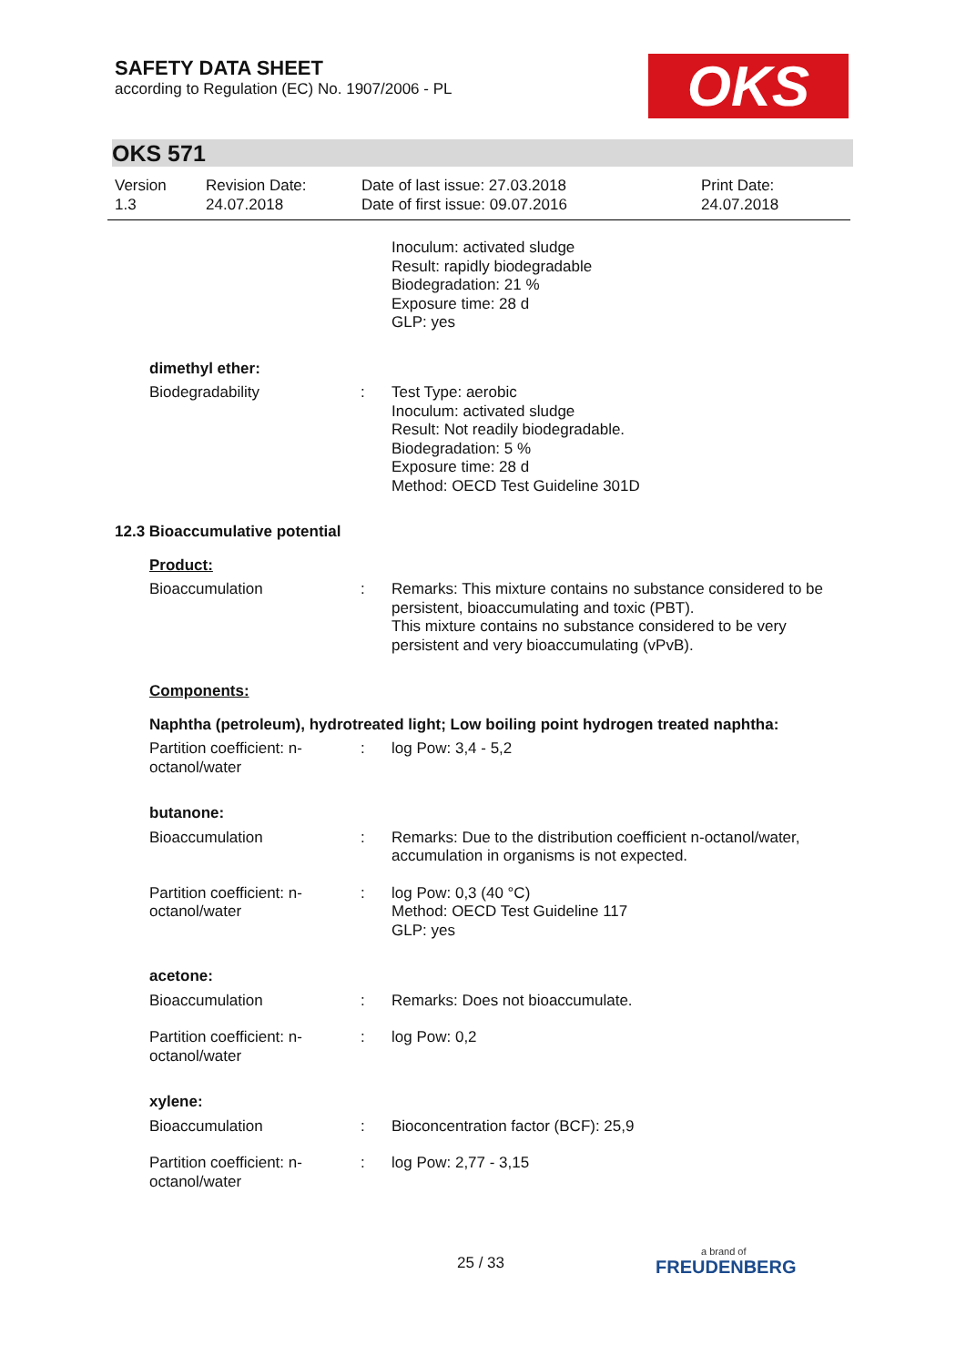SAFETY DATA SHEET
according to Regulation (EC) No. 1907/2006 - PL
OKS
OKS 571
Version
1.3
Revision Date:
24.07.2018
Date of last issue: 27.03.2018
Date of first issue: 09.07.2016
Print Date:
24.07.2018
Inoculum: activated sludge
Result: rapidly biodegradable
Biodegradation: 21 %
Exposure time: 28 d
GLP: yes
dimethyl ether:
Biodegradability : Test Type: aerobic
Inoculum: activated sludge
Result: Not readily biodegradable.
Biodegradation: 5 %
Exposure time: 28 d
Method: OECD Test Guideline 301D
12.3 Bioaccumulative potential
Product:
Bioaccumulation : Remarks: This mixture contains no substance considered to be persistent, bioaccumulating and toxic (PBT).
This mixture contains no substance considered to be very persistent and very bioaccumulating (vPvB).
Components:
Naphtha (petroleum), hydrotreated light; Low boiling point hydrogen treated naphtha:
Partition coefficient: n-octanol/water
: log Pow: 3,4 - 5,2
butanone:
Bioaccumulation : Remarks: Due to the distribution coefficient n-octanol/water, accumulation in organisms is not expected.
Partition coefficient: n-octanol/water
: log Pow: 0,3 (40 °C)
Method: OECD Test Guideline 117
GLP: yes
acetone:
Bioaccumulation : Remarks: Does not bioaccumulate.
Partition coefficient: n-octanol/water
: log Pow: 0,2
xylene:
Bioaccumulation : Bioconcentration factor (BCF): 25,9
Partition coefficient: n-octanol/water
: log Pow: 2,77 - 3,15
25 / 33
a brand of
FREUDENBERG